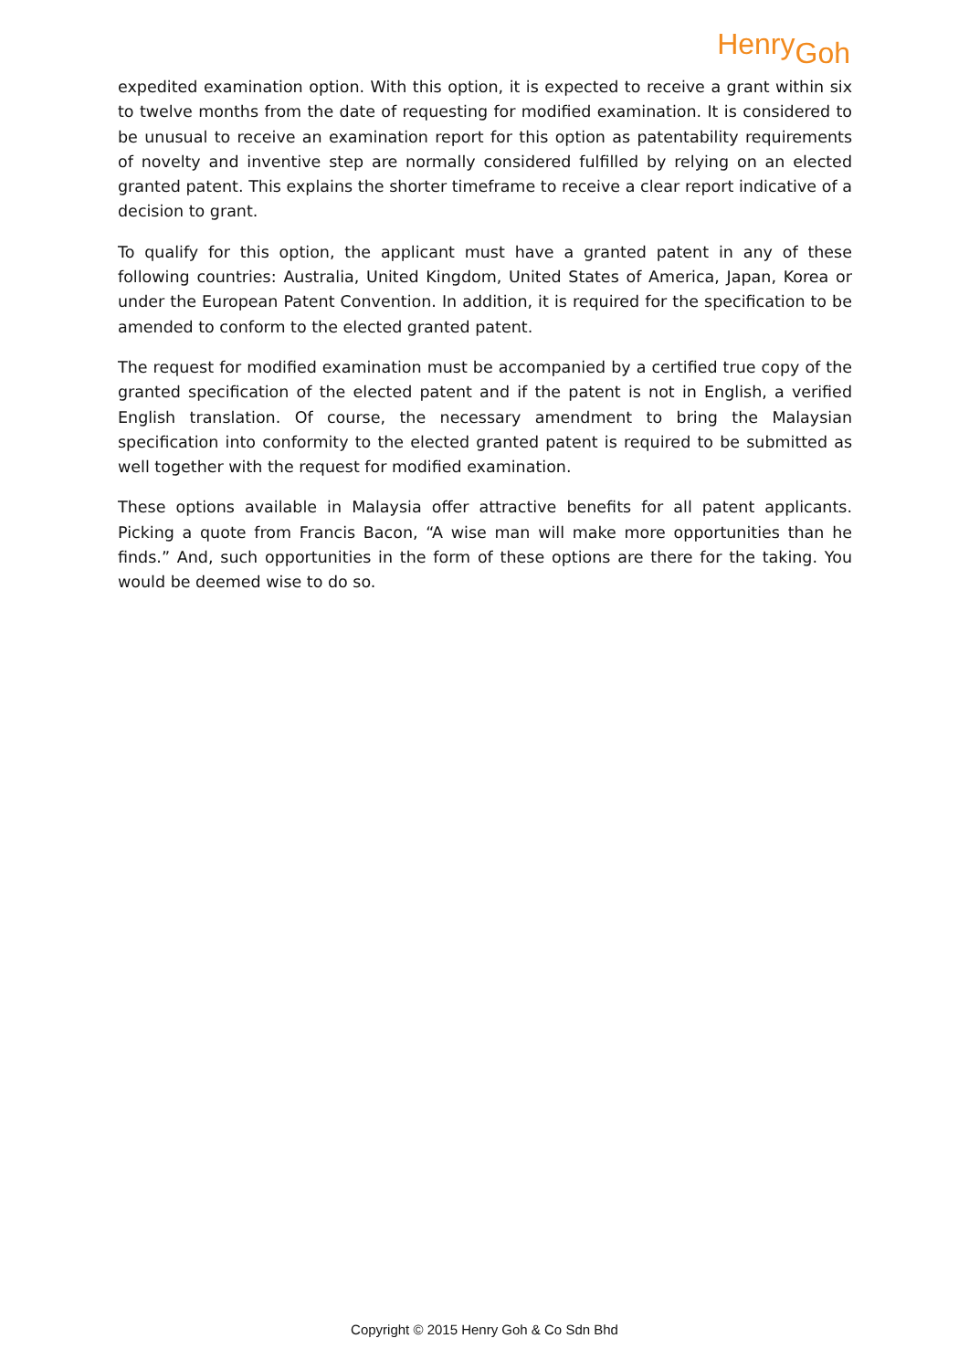Henry<sub>Goh</sub>
expedited examination option. With this option, it is expected to receive a grant within six to twelve months from the date of requesting for modified examination. It is considered to be unusual to receive an examination report for this option as patentability requirements of novelty and inventive step are normally considered fulfilled by relying on an elected granted patent. This explains the shorter timeframe to receive a clear report indicative of a decision to grant.
To qualify for this option, the applicant must have a granted patent in any of these following countries: Australia, United Kingdom, United States of America, Japan, Korea or under the European Patent Convention. In addition, it is required for the specification to be amended to conform to the elected granted patent.
The request for modified examination must be accompanied by a certified true copy of the granted specification of the elected patent and if the patent is not in English, a verified English translation. Of course, the necessary amendment to bring the Malaysian specification into conformity to the elected granted patent is required to be submitted as well together with the request for modified examination.
These options available in Malaysia offer attractive benefits for all patent applicants. Picking a quote from Francis Bacon, “A wise man will make more opportunities than he finds.” And, such opportunities in the form of these options are there for the taking. You would be deemed wise to do so.
Copyright © 2015 Henry Goh & Co Sdn Bhd